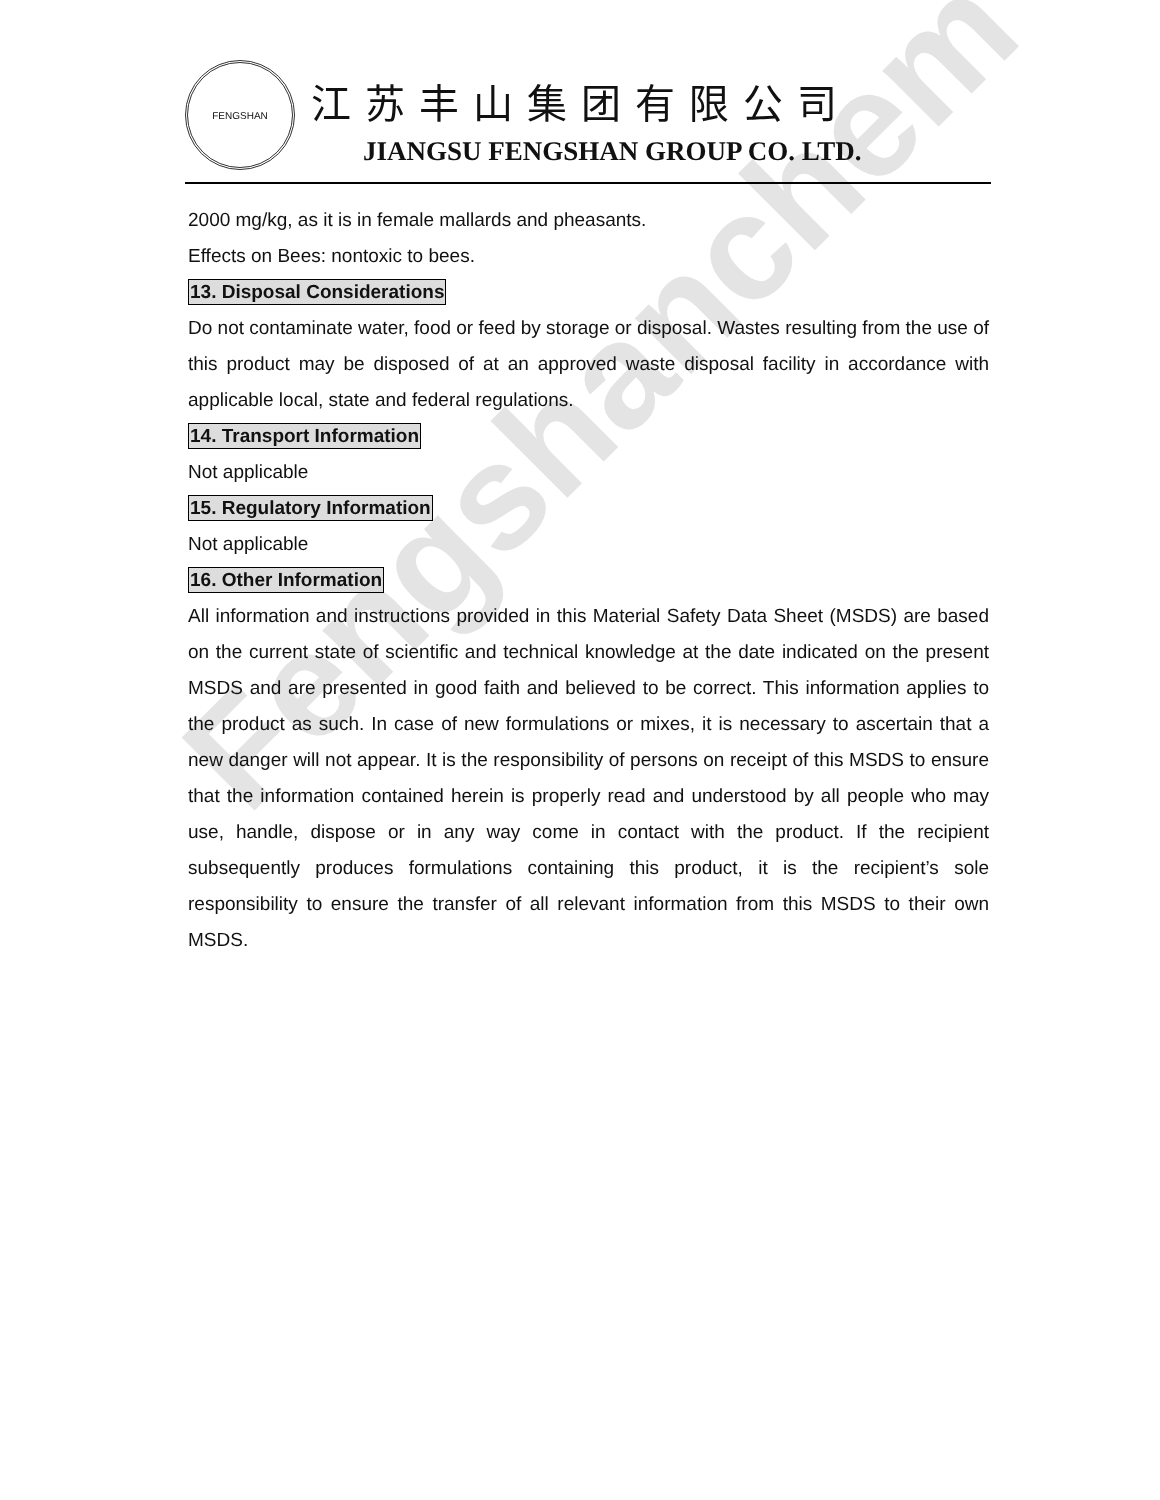Fengshanchem
FENGSHAN
江苏丰山集团有限公司
JIANGSU FENGSHAN GROUP CO. LTD.
2000 mg/kg, as it is in female mallards and pheasants.
Effects on Bees: nontoxic to bees.
13. Disposal Considerations
Do not contaminate water, food or feed by storage or disposal. Wastes resulting from the use of this product may be disposed of at an approved waste disposal facility in accordance with applicable local, state and federal regulations.
14. Transport Information
Not applicable
15. Regulatory Information
Not applicable
16. Other Information
All information and instructions provided in this Material Safety Data Sheet (MSDS) are based on the current state of scientific and technical knowledge at the date indicated on the present MSDS and are presented in good faith and believed to be correct. This information applies to the product as such. In case of new formulations or mixes, it is necessary to ascertain that a new danger will not appear. It is the responsibility of persons on receipt of this MSDS to ensure that the information contained herein is properly read and understood by all people who may use, handle, dispose or in any way come in contact with the product. If the recipient subsequently produces formulations containing this product, it is the recipient’s sole responsibility to ensure the transfer of all relevant information from this MSDS to their own MSDS.